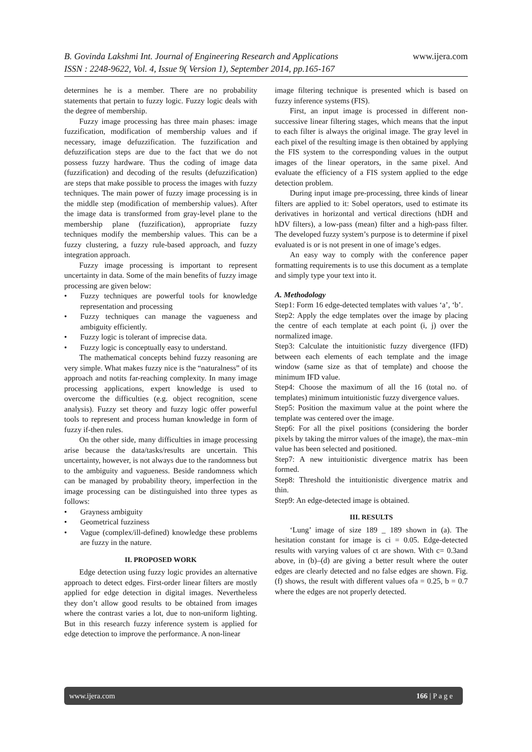B. Govinda Lakshmi Int. Journal of Engineering Research and Applications www.ijera.com
ISSN : 2248-9622, Vol. 4, Issue 9( Version 1), September 2014, pp.165-167
determines he is a member. There are no probability statements that pertain to fuzzy logic. Fuzzy logic deals with the degree of membership.
Fuzzy image processing has three main phases: image fuzzification, modification of membership values and if necessary, image defuzzification. The fuzzification and defuzzification steps are due to the fact that we do not possess fuzzy hardware. Thus the coding of image data (fuzzification) and decoding of the results (defuzzification) are steps that make possible to process the images with fuzzy techniques. The main power of fuzzy image processing is in the middle step (modification of membership values). After the image data is transformed from gray-level plane to the membership plane (fuzzification), appropriate fuzzy techniques modify the membership values. This can be a fuzzy clustering, a fuzzy rule-based approach, and fuzzy integration approach.
Fuzzy image processing is important to represent uncertainty in data. Some of the main benefits of fuzzy image processing are given below:
• Fuzzy techniques are powerful tools for knowledge representation and processing
• Fuzzy techniques can manage the vagueness and ambiguity efficiently.
• Fuzzy logic is tolerant of imprecise data.
• Fuzzy logic is conceptually easy to understand.
The mathematical concepts behind fuzzy reasoning are very simple. What makes fuzzy nice is the “naturalness” of its approach and notits far-reaching complexity. In many image processing applications, expert knowledge is used to overcome the difficulties (e.g. object recognition, scene analysis). Fuzzy set theory and fuzzy logic offer powerful tools to represent and process human knowledge in form of fuzzy if-then rules.
On the other side, many difficulties in image processing arise because the data/tasks/results are uncertain. This uncertainty, however, is not always due to the randomness but to the ambiguity and vagueness. Beside randomness which can be managed by probability theory, imperfection in the image processing can be distinguished into three types as follows:
• Grayness ambiguity
• Geometrical fuzziness
• Vague (complex/ill-defined) knowledge these problems are fuzzy in the nature.
II. PROPOSED WORK
Edge detection using fuzzy logic provides an alternative approach to detect edges. First-order linear filters are mostly applied for edge detection in digital images. Nevertheless they don’t allow good results to be obtained from images where the contrast varies a lot, due to non-uniform lighting. But in this research fuzzy inference system is applied for edge detection to improve the performance. A non-linear
image filtering technique is presented which is based on fuzzy inference systems (FIS).
First, an input image is processed in different non-successive linear filtering stages, which means that the input to each filter is always the original image. The gray level in each pixel of the resulting image is then obtained by applying the FIS system to the corresponding values in the output images of the linear operators, in the same pixel. And evaluate the efficiency of a FIS system applied to the edge detection problem.
During input image pre-processing, three kinds of linear filters are applied to it: Sobel operators, used to estimate its derivatives in horizontal and vertical directions (hDH and hDV filters), a low-pass (mean) filter and a high-pass filter. The developed fuzzy system’s purpose is to determine if pixel evaluated is or is not present in one of image’s edges.
An easy way to comply with the conference paper formatting requirements is to use this document as a template and simply type your text into it.
A. Methodology
Step1: Form 16 edge-detected templates with values ‘a’, ‘b’.
Step2: Apply the edge templates over the image by placing the centre of each template at each point (i, j) over the normalized image.
Step3: Calculate the intuitionistic fuzzy divergence (IFD) between each elements of each template and the image window (same size as that of template) and choose the minimum IFD value.
Step4: Choose the maximum of all the 16 (total no. of templates) minimum intuitionistic fuzzy divergence values.
Step5: Position the maximum value at the point where the template was centered over the image.
Step6: For all the pixel positions (considering the border pixels by taking the mirror values of the image), the max–min value has been selected and positioned.
Step7: A new intuitionistic divergence matrix has been formed.
Step8: Threshold the intuitionistic divergence matrix and thin.
Step9: An edge-detected image is obtained.
III. RESULTS
‘Lung’ image of size 189 _ 189 shown in (a). The hesitation constant for image is ci = 0.05. Edge-detected results with varying values of ct are shown. With c= 0.3and above, in (b)–(d) are giving a better result where the outer edges are clearly detected and no false edges are shown. Fig. (f) shows, the result with different values ofa = 0.25, b = 0.7 where the edges are not properly detected.
www.ijera.com 166 | P a g e